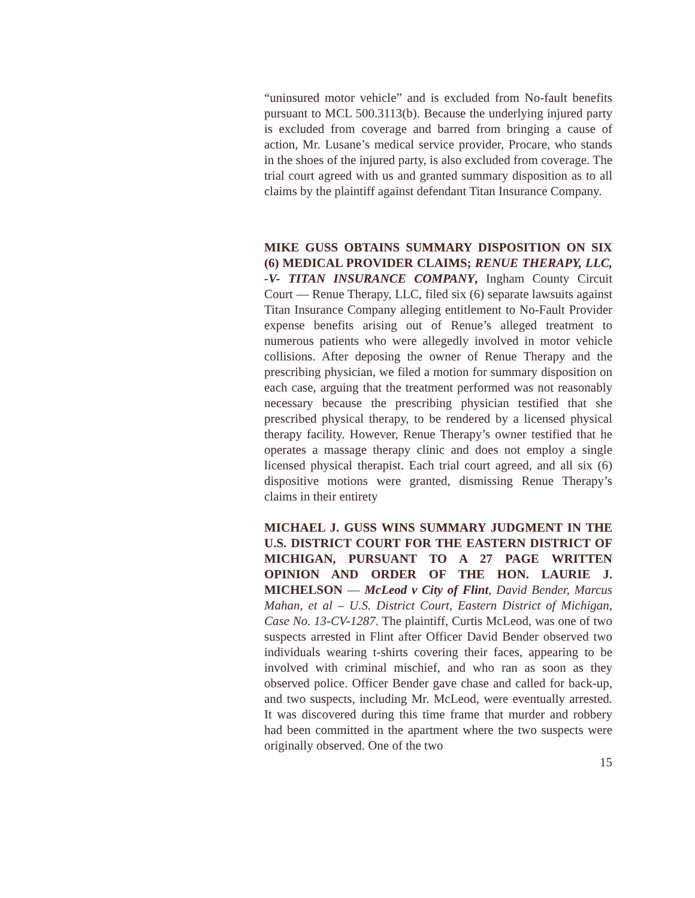“uninsured motor vehicle” and is excluded from No-fault benefits pursuant to MCL 500.3113(b). Because the underlying injured party is excluded from coverage and barred from bringing a cause of action, Mr. Lusane’s medical service provider, Procare, who stands in the shoes of the injured party, is also excluded from coverage. The trial court agreed with us and granted summary disposition as to all claims by the plaintiff against defendant Titan Insurance Company.
MIKE GUSS OBTAINS SUMMARY DISPOSITION ON SIX (6) MEDICAL PROVIDER CLAIMS; RENUE THERAPY, LLC, -V- TITAN INSURANCE COMPANY, Ingham County Circuit Court — Renue Therapy, LLC, filed six (6) separate lawsuits against Titan Insurance Company alleging entitlement to No-Fault Provider expense benefits arising out of Renue’s alleged treatment to numerous patients who were allegedly involved in motor vehicle collisions. After deposing the owner of Renue Therapy and the prescribing physician, we filed a motion for summary disposition on each case, arguing that the treatment performed was not reasonably necessary because the prescribing physician testified that she prescribed physical therapy, to be rendered by a licensed physical therapy facility. However, Renue Therapy’s owner testified that he operates a massage therapy clinic and does not employ a single licensed physical therapist. Each trial court agreed, and all six (6) dispositive motions were granted, dismissing Renue Therapy’s claims in their entirety
MICHAEL J. GUSS WINS SUMMARY JUDGMENT IN THE U.S. DISTRICT COURT FOR THE EASTERN DISTRICT OF MICHIGAN, PURSUANT TO A 27 PAGE WRITTEN OPINION AND ORDER OF THE HON. LAURIE J. MICHELSON — McLeod v City of Flint, David Bender, Marcus Mahan, et al – U.S. District Court, Eastern District of Michigan, Case No. 13-CV-1287. The plaintiff, Curtis McLeod, was one of two suspects arrested in Flint after Officer David Bender observed two individuals wearing t-shirts covering their faces, appearing to be involved with criminal mischief, and who ran as soon as they observed police. Officer Bender gave chase and called for back-up, and two suspects, including Mr. McLeod, were eventually arrested. It was discovered during this time frame that murder and robbery had been committed in the apartment where the two suspects were originally observed. One of the two
15